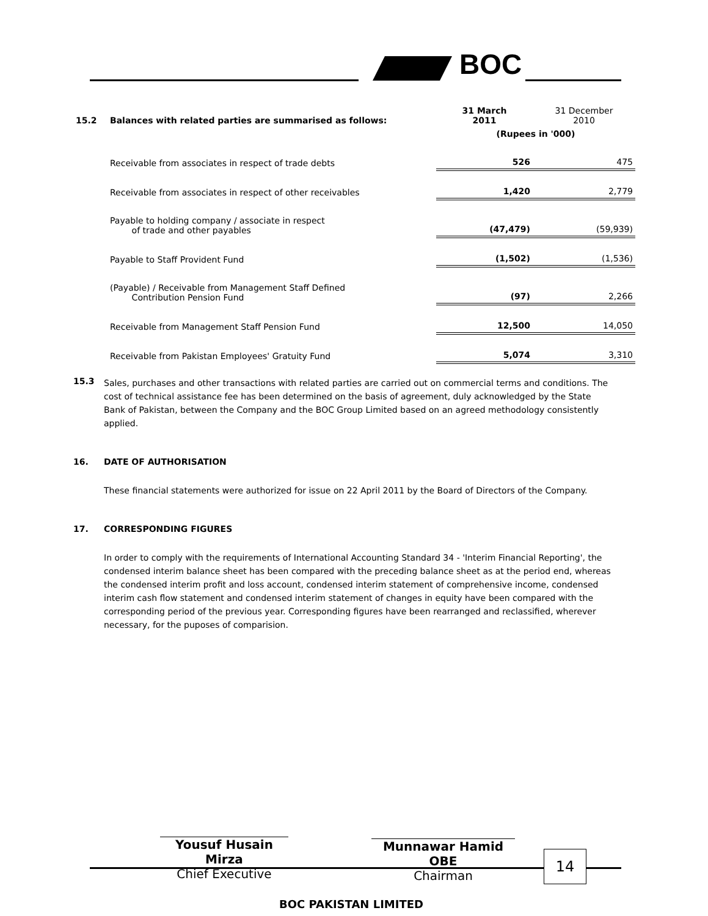BOC
| 15.2 | Balances with related parties are summarised as follows: | 31 March 2011 | 31 December 2010 |
| | | (Rupees in '000) | |
| | Receivable from associates in respect of trade debts | 526 | 475 |
| | Receivable from associates in respect of other receivables | 1,420 | 2,779 |
| | Payable to holding company / associate in respect of trade and other payables | (47,479) | (59,939) |
| | Payable to Staff Provident Fund | (1,502) | (1,536) |
| | (Payable) / Receivable from Management Staff Defined Contribution Pension Fund | (97) | 2,266 |
| | Receivable from Management Staff Pension Fund | 12,500 | 14,050 |
| | Receivable from Pakistan Employees' Gratuity Fund | 5,074 | 3,310 |
15.3
Sales, purchases and other transactions with related parties are carried out on commercial terms and conditions. The cost of technical assistance fee has been determined on the basis of agreement, duly acknowledged by the State Bank of Pakistan, between the Company and the BOC Group Limited based on an agreed methodology consistently applied.
16. DATE OF AUTHORISATION
These financial statements were authorized for issue on 22 April 2011 by the Board of Directors of the Company.
17. CORRESPONDING FIGURES
In order to comply with the requirements of International Accounting Standard 34 - 'Interim Financial Reporting', the condensed interim balance sheet has been compared with the preceding balance sheet as at the period end, whereas the condensed interim profit and loss account, condensed interim statement of comprehensive income, condensed interim cash flow statement and condensed interim statement of changes in equity have been compared with the corresponding period of the previous year. Corresponding figures have been rearranged and reclassified, wherever necessary, for the puposes of comparision.
Yousuf Husain Mirza
Chief Executive
Munnawar Hamid OBE
Chairman
14
BOC PAKISTAN LIMITED